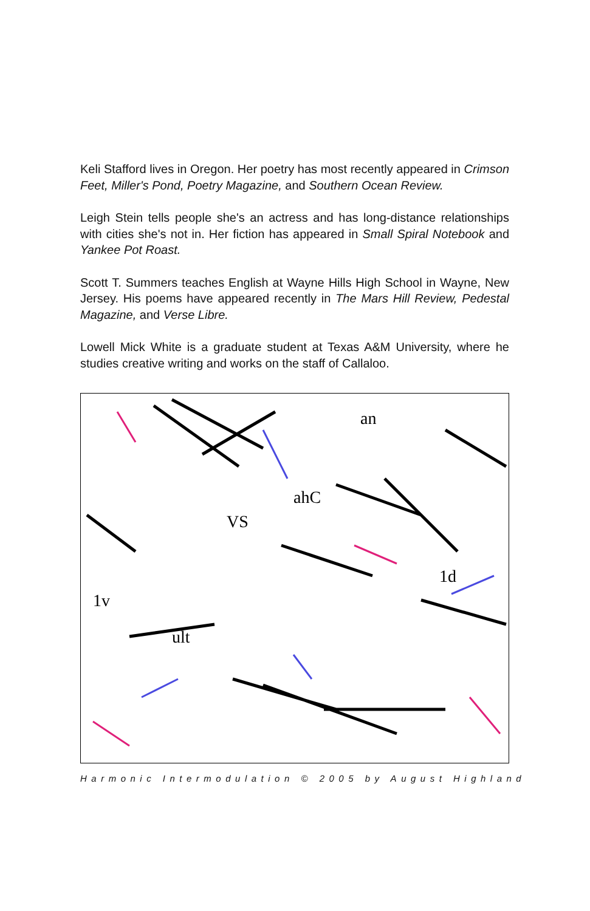Keli Stafford lives in Oregon. Her poetry has most recently appeared in Crimson Feet, Miller's Pond, Poetry Magazine, and Southern Ocean Review.
Leigh Stein tells people she's an actress and has long-distance relationships with cities she's not in. Her fiction has appeared in Small Spiral Notebook and Yankee Pot Roast.
Scott T. Summers teaches English at Wayne Hills High School in Wayne, New Jersey. His poems have appeared recently in The Mars Hill Review, Pedestal Magazine, and Verse Libre.
Lowell Mick White is a graduate student at Texas A&M University, where he studies creative writing and works on the staff of Callaloo.
an
ahC
VS
1v
ult
1d
Harmonic Intermodulation © 2005 by August Highland